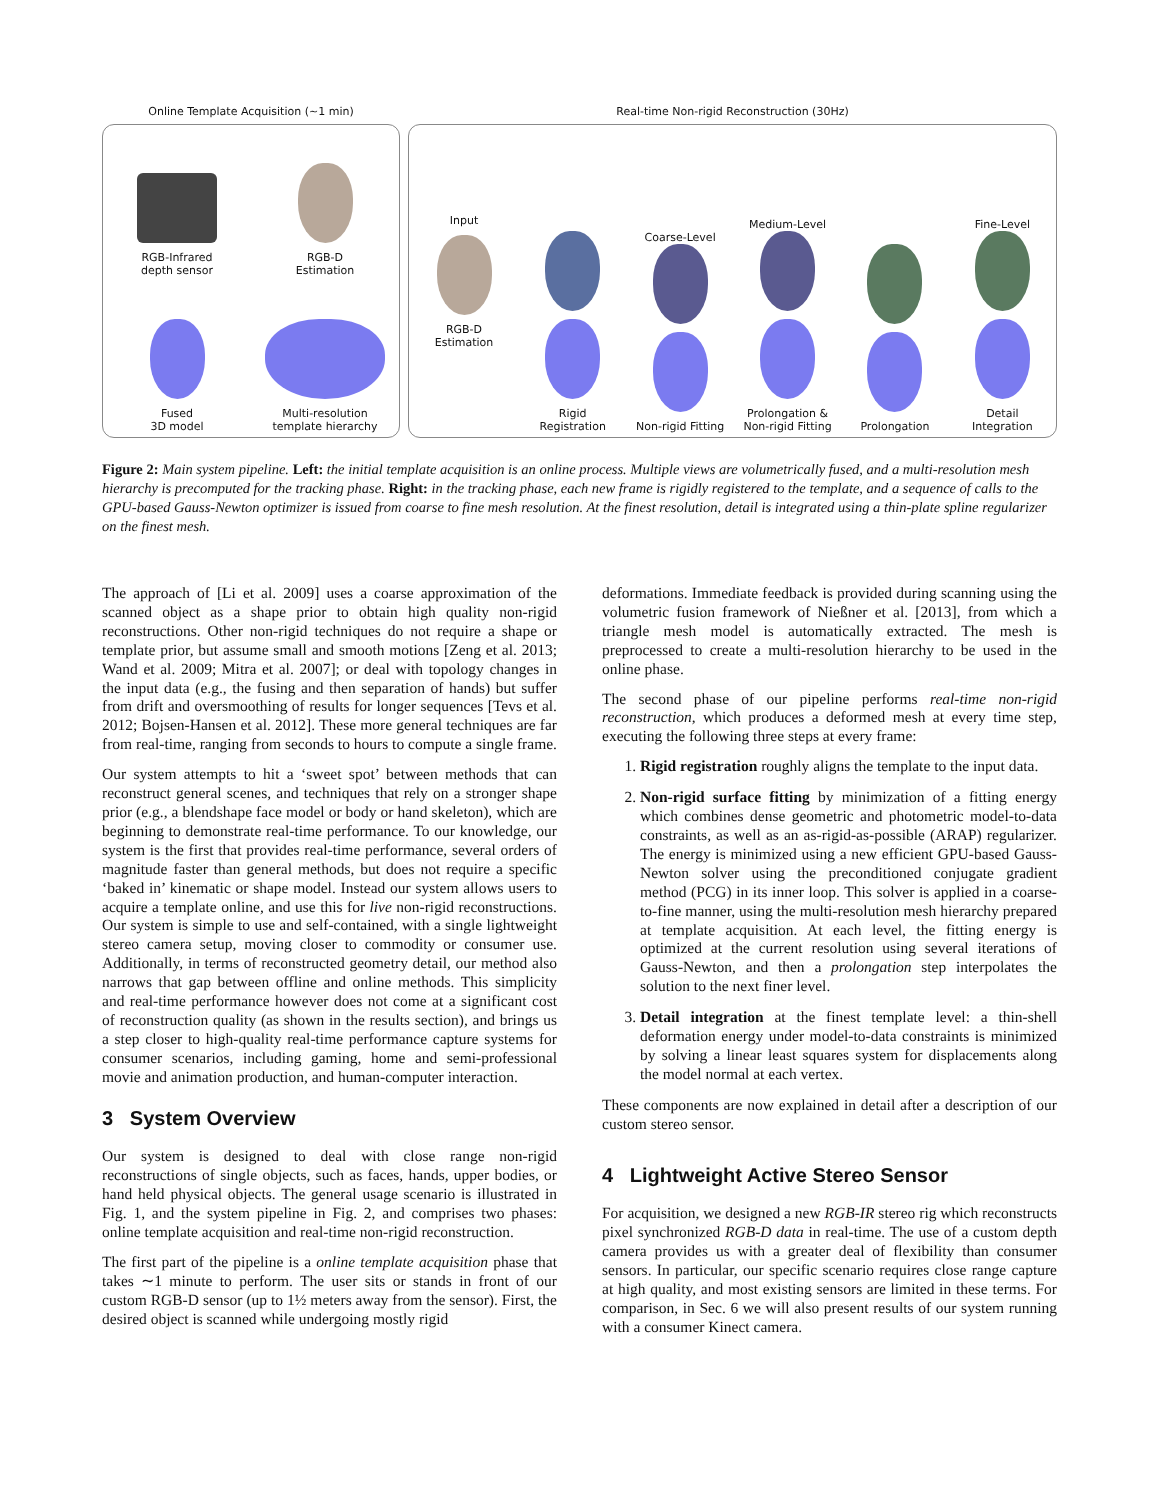Online Template Acquisition (~1 min)
RGB-Infrared
depth sensor
RGB-D
Estimation
Fused
3D model
Multi-resolution
template hierarchy
Real-time Non-rigid Reconstruction (30Hz)
Input
RGB-D
Estimation
Rigid
Registration
Coarse-Level
Non-rigid Fitting
Medium-Level
Prolongation &
Non-rigid Fitting
Prolongation Fine-Level
Detail
Integration
Figure 2: Main system pipeline. Left: the initial template acquisition is an online process. Multiple views are volumetrically fused, and a multi-resolution mesh hierarchy is precomputed for the tracking phase. Right: in the tracking phase, each new frame is rigidly registered to the template, and a sequence of calls to the GPU-based Gauss-Newton optimizer is issued from coarse to fine mesh resolution. At the finest resolution, detail is integrated using a thin-plate spline regularizer on the finest mesh.
The approach of [Li et al. 2009] uses a coarse approximation of the scanned object as a shape prior to obtain high quality non-rigid reconstructions. Other non-rigid techniques do not require a shape or template prior, but assume small and smooth motions [Zeng et al. 2013; Wand et al. 2009; Mitra et al. 2007]; or deal with topology changes in the input data (e.g., the fusing and then separation of hands) but suffer from drift and oversmoothing of results for longer sequences [Tevs et al. 2012; Bojsen-Hansen et al. 2012]. These more general techniques are far from real-time, ranging from seconds to hours to compute a single frame.
Our system attempts to hit a ‘sweet spot’ between methods that can reconstruct general scenes, and techniques that rely on a stronger shape prior (e.g., a blendshape face model or body or hand skeleton), which are beginning to demonstrate real-time performance. To our knowledge, our system is the first that provides real-time performance, several orders of magnitude faster than general methods, but does not require a specific ‘baked in’ kinematic or shape model. Instead our system allows users to acquire a template online, and use this for live non-rigid reconstructions. Our system is simple to use and self-contained, with a single lightweight stereo camera setup, moving closer to commodity or consumer use. Additionally, in terms of reconstructed geometry detail, our method also narrows that gap between offline and online methods. This simplicity and real-time performance however does not come at a significant cost of reconstruction quality (as shown in the results section), and brings us a step closer to high-quality real-time performance capture systems for consumer scenarios, including gaming, home and semi-professional movie and animation production, and human-computer interaction.
3 System Overview
Our system is designed to deal with close range non-rigid reconstructions of single objects, such as faces, hands, upper bodies, or hand held physical objects. The general usage scenario is illustrated in Fig. 1, and the system pipeline in Fig. 2, and comprises two phases: online template acquisition and real-time non-rigid reconstruction.
The first part of the pipeline is a online template acquisition phase that takes ∼1 minute to perform. The user sits or stands in front of our custom RGB-D sensor (up to 1½ meters away from the sensor). First, the desired object is scanned while undergoing mostly rigid
deformations. Immediate feedback is provided during scanning using the volumetric fusion framework of Nießner et al. [2013], from which a triangle mesh model is automatically extracted. The mesh is preprocessed to create a multi-resolution hierarchy to be used in the online phase.
The second phase of our pipeline performs real-time non-rigid reconstruction, which produces a deformed mesh at every time step, executing the following three steps at every frame:
1. Rigid registration roughly aligns the template to the input data.
2. Non-rigid surface fitting by minimization of a fitting energy which combines dense geometric and photometric model-to-data constraints, as well as an as-rigid-as-possible (ARAP) regularizer. The energy is minimized using a new efficient GPU-based Gauss-Newton solver using the preconditioned conjugate gradient method (PCG) in its inner loop. This solver is applied in a coarse-to-fine manner, using the multi-resolution mesh hierarchy prepared at template acquisition. At each level, the fitting energy is optimized at the current resolution using several iterations of Gauss-Newton, and then a prolongation step interpolates the solution to the next finer level.
3. Detail integration at the finest template level: a thin-shell deformation energy under model-to-data constraints is minimized by solving a linear least squares system for displacements along the model normal at each vertex.
These components are now explained in detail after a description of our custom stereo sensor.
4 Lightweight Active Stereo Sensor
For acquisition, we designed a new RGB-IR stereo rig which reconstructs pixel synchronized RGB-D data in real-time. The use of a custom depth camera provides us with a greater deal of flexibility than consumer sensors. In particular, our specific scenario requires close range capture at high quality, and most existing sensors are limited in these terms. For comparison, in Sec. 6 we will also present results of our system running with a consumer Kinect camera.